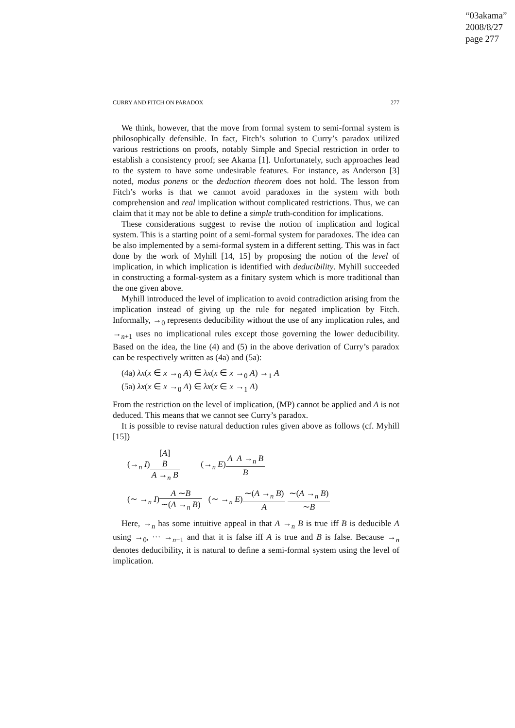“03akama”
2008/8/27
page 277
CURRY AND FITCH ON PARADOX 277
We think, however, that the move from formal system to semi-formal system is philosophically defensible. In fact, Fitch’s solution to Curry’s paradox utilized various restrictions on proofs, notably Simple and Special restriction in order to establish a consistency proof; see Akama [1]. Unfortunately, such approaches lead to the system to have some undesirable features. For instance, as Anderson [3] noted, modus ponens or the deduction theorem does not hold. The lesson from Fitch’s works is that we cannot avoid paradoxes in the system with both comprehension and real implication without complicated restrictions. Thus, we can claim that it may not be able to define a simple truth-condition for implications.
These considerations suggest to revise the notion of implication and logical system. This is a starting point of a semi-formal system for paradoxes. The idea can be also implemented by a semi-formal system in a different setting. This was in fact done by the work of Myhill [14, 15] by proposing the notion of the level of implication, in which implication is identified with deducibility. Myhill succeeded in constructing a formal-system as a finitary system which is more traditional than the one given above.
Myhill introduced the level of implication to avoid contradiction arising from the implication instead of giving up the rule for negated implication by Fitch. Informally, →<sub>0</sub> represents deducibility without the use of any implication rules, and →<sub>n+1</sub> uses no implicational rules except those governing the lower deducibility. Based on the idea, the line (4) and (5) in the above derivation of Curry’s paradox can be respectively written as (4a) and (5a):
(4a) λx(x ∈ x →<sub>0</sub> A) ∈ λx(x ∈ x →<sub>0</sub> A) →<sub>1</sub> A
(5a) λx(x ∈ x →<sub>0</sub> A) ∈ λx(x ∈ x →<sub>1</sub> A)
From the restriction on the level of implication, (MP) cannot be applied and A is not deduced. This means that we cannot see Curry’s paradox.
It is possible to revise natural deduction rules given above as follows (cf. Myhill [15])
(→<sub>n</sub> I)[A] B A →<sub>n</sub> B (→<sub>n</sub> E)A A →<sub>n</sub> B B
(∼ →<sub>n</sub> I)A ∼B ∼(A →<sub>n</sub> B) (∼ →<sub>n</sub> E)∼(A →<sub>n</sub> B) A ∼(A →<sub>n</sub> B) ∼B
Here, →<sub>n</sub> has some intuitive appeal in that A →<sub>n</sub> B is true iff B is deducible A using →<sub>0</sub>, ··· →<sub>n−1</sub> and that it is false iff A is true and B is false. Because →<sub>n</sub> denotes deducibility, it is natural to define a semi-formal system using the level of implication.